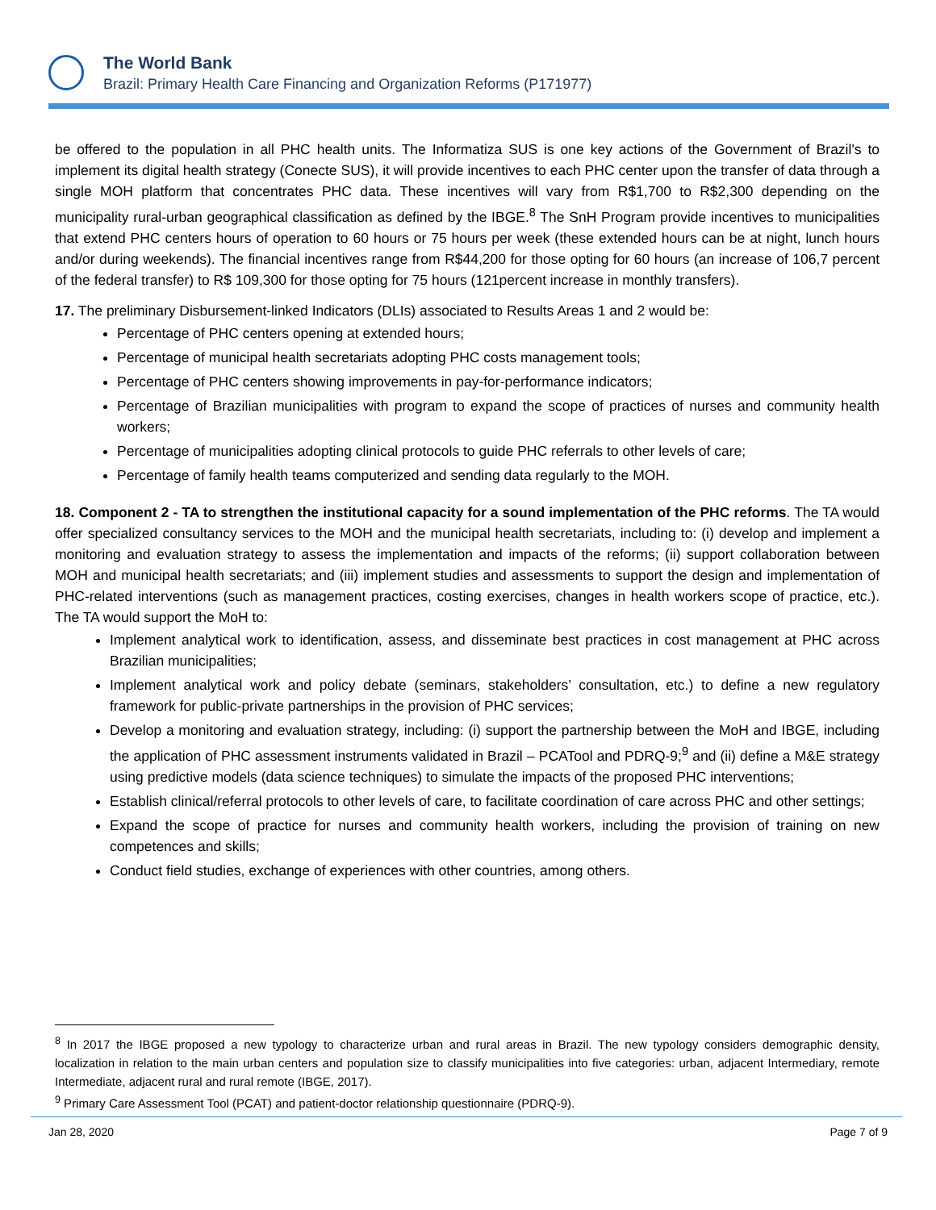The World Bank
Brazil: Primary Health Care Financing and Organization Reforms (P171977)
be offered to the population in all PHC health units. The Informatiza SUS is one key actions of the Government of Brazil's to implement its digital health strategy (Conecte SUS), it will provide incentives to each PHC center upon the transfer of data through a single MOH platform that concentrates PHC data. These incentives will vary from R$1,700 to R$2,300 depending on the municipality rural-urban geographical classification as defined by the IBGE.<sup>8</sup> The SnH Program provide incentives to municipalities that extend PHC centers hours of operation to 60 hours or 75 hours per week (these extended hours can be at night, lunch hours and/or during weekends). The financial incentives range from R$44,200 for those opting for 60 hours (an increase of 106,7 percent of the federal transfer) to R$ 109,300 for those opting for 75 hours (121percent increase in monthly transfers).
17. The preliminary Disbursement-linked Indicators (DLIs) associated to Results Areas 1 and 2 would be:
Percentage of PHC centers opening at extended hours;
Percentage of municipal health secretariats adopting PHC costs management tools;
Percentage of PHC centers showing improvements in pay-for-performance indicators;
Percentage of Brazilian municipalities with program to expand the scope of practices of nurses and community health workers;
Percentage of municipalities adopting clinical protocols to guide PHC referrals to other levels of care;
Percentage of family health teams computerized and sending data regularly to the MOH.
18. Component 2 - TA to strengthen the institutional capacity for a sound implementation of the PHC reforms. The TA would offer specialized consultancy services to the MOH and the municipal health secretariats, including to: (i) develop and implement a monitoring and evaluation strategy to assess the implementation and impacts of the reforms; (ii) support collaboration between MOH and municipal health secretariats; and (iii) implement studies and assessments to support the design and implementation of PHC-related interventions (such as management practices, costing exercises, changes in health workers scope of practice, etc.). The TA would support the MoH to:
Implement analytical work to identification, assess, and disseminate best practices in cost management at PHC across Brazilian municipalities;
Implement analytical work and policy debate (seminars, stakeholders’ consultation, etc.) to define a new regulatory framework for public-private partnerships in the provision of PHC services;
Develop a monitoring and evaluation strategy, including: (i) support the partnership between the MoH and IBGE, including the application of PHC assessment instruments validated in Brazil – PCATool and PDRQ-9;<sup>9</sup> and (ii) define a M&E strategy using predictive models (data science techniques) to simulate the impacts of the proposed PHC interventions;
Establish clinical/referral protocols to other levels of care, to facilitate coordination of care across PHC and other settings;
Expand the scope of practice for nurses and community health workers, including the provision of training on new competences and skills;
Conduct field studies, exchange of experiences with other countries, among others.
<sup>8</sup> In 2017 the IBGE proposed a new typology to characterize urban and rural areas in Brazil. The new typology considers demographic density, localization in relation to the main urban centers and population size to classify municipalities into five categories: urban, adjacent Intermediary, remote Intermediate, adjacent rural and rural remote (IBGE, 2017).
<sup>9</sup> Primary Care Assessment Tool (PCAT) and patient-doctor relationship questionnaire (PDRQ-9).
Jan 28, 2020 Page 7 of 9